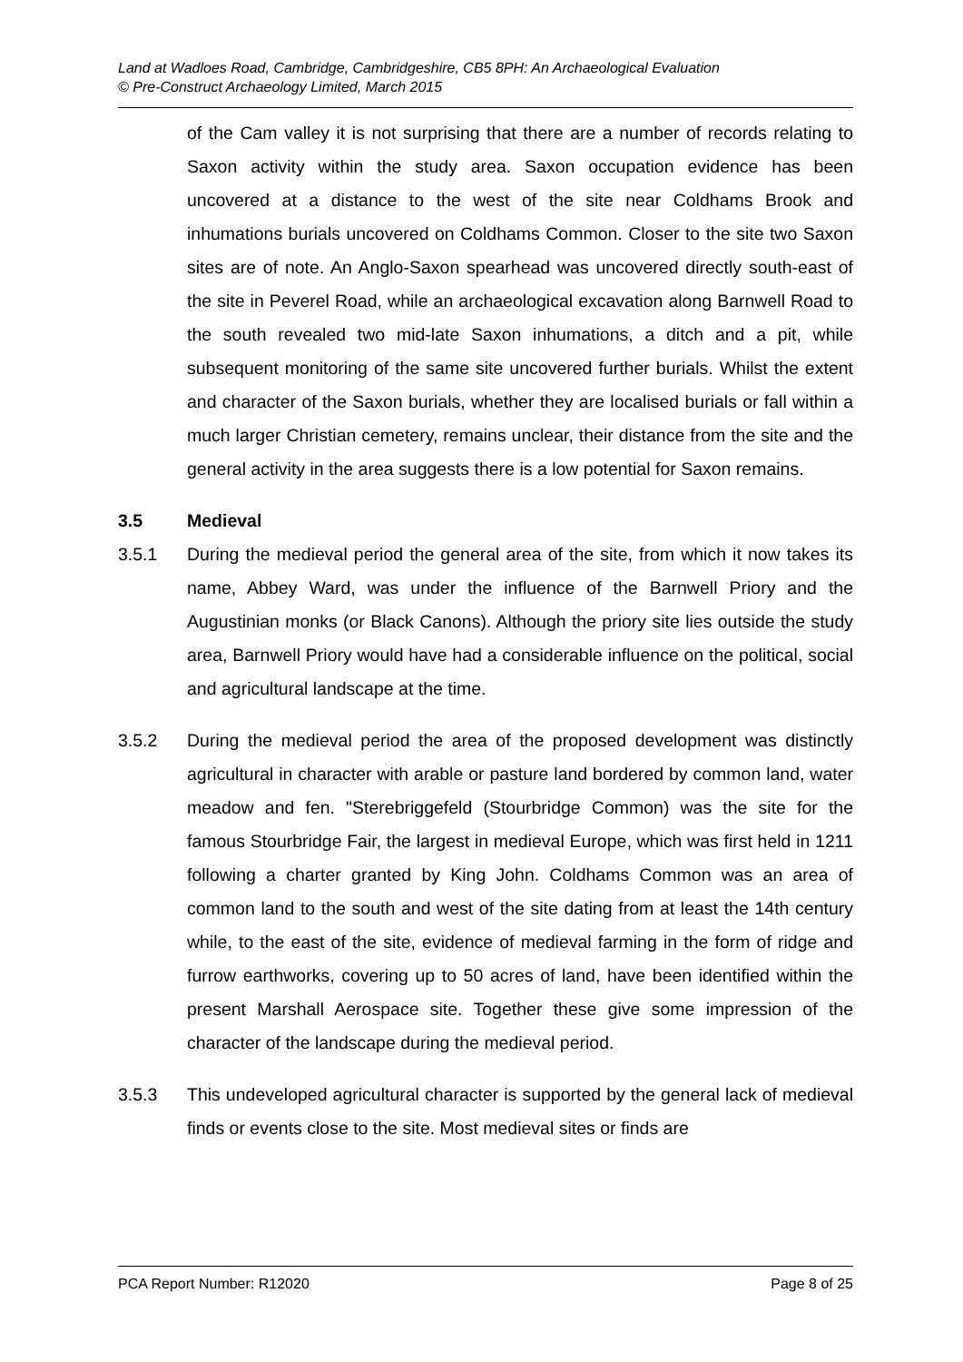Land at Wadloes Road, Cambridge, Cambridgeshire, CB5 8PH: An Archaeological Evaluation
© Pre-Construct Archaeology Limited, March 2015
of the Cam valley it is not surprising that there are a number of records relating to Saxon activity within the study area. Saxon occupation evidence has been uncovered at a distance to the west of the site near Coldhams Brook and inhumations burials uncovered on Coldhams Common. Closer to the site two Saxon sites are of note. An Anglo-Saxon spearhead was uncovered directly south-east of the site in Peverel Road, while an archaeological excavation along Barnwell Road to the south revealed two mid-late Saxon inhumations, a ditch and a pit, while subsequent monitoring of the same site uncovered further burials. Whilst the extent and character of the Saxon burials, whether they are localised burials or fall within a much larger Christian cemetery, remains unclear, their distance from the site and the general activity in the area suggests there is a low potential for Saxon remains.
3.5 Medieval
3.5.1 During the medieval period the general area of the site, from which it now takes its name, Abbey Ward, was under the influence of the Barnwell Priory and the Augustinian monks (or Black Canons). Although the priory site lies outside the study area, Barnwell Priory would have had a considerable influence on the political, social and agricultural landscape at the time.
3.5.2 During the medieval period the area of the proposed development was distinctly agricultural in character with arable or pasture land bordered by common land, water meadow and fen. "Sterebriggefeld (Stourbridge Common) was the site for the famous Stourbridge Fair, the largest in medieval Europe, which was first held in 1211 following a charter granted by King John. Coldhams Common was an area of common land to the south and west of the site dating from at least the 14th century while, to the east of the site, evidence of medieval farming in the form of ridge and furrow earthworks, covering up to 50 acres of land, have been identified within the present Marshall Aerospace site. Together these give some impression of the character of the landscape during the medieval period.
3.5.3 This undeveloped agricultural character is supported by the general lack of medieval finds or events close to the site. Most medieval sites or finds are
PCA Report Number: R12020 Page 8 of 25